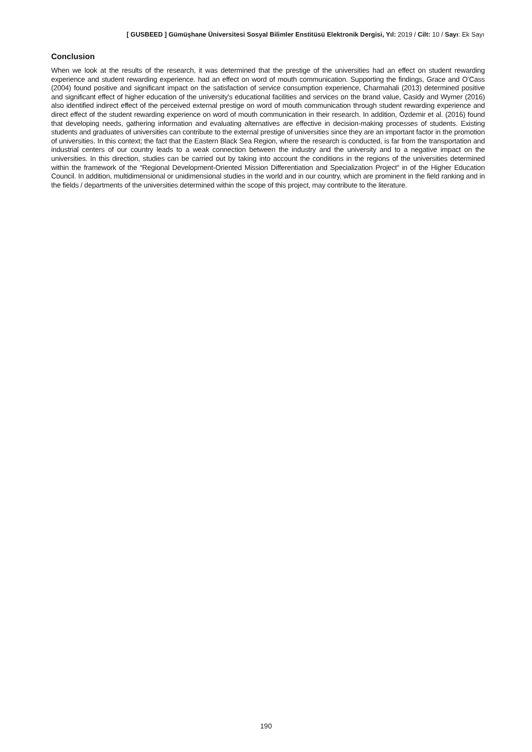[ GUSBEED ] Gümüşhane Üniversitesi Sosyal Bilimler Enstitüsü Elektronik Dergisi, Yıl: 2019 / Cilt: 10 / Sayı: Ek Sayı
Conclusion
When we look at the results of the research, it was determined that the prestige of the universities had an effect on student rewarding experience and student rewarding experience. had an effect on word of mouth communication. Supporting the findings, Grace and O’Cass (2004) found positive and significant impact on the satisfaction of service consumption experience, Charmahali (2013) determined positive and significant effect of higher education of the university's educational facilities and services on the brand value, Casidy and Wymer (2016) also identified indirect effect of the perceived external prestige on word of mouth communication through student rewarding experience and direct effect of the student rewarding experience on word of mouth communication in their research. In addition, Özdemir et al. (2016) found that developing needs, gathering information and evaluating alternatives are effective in decision-making processes of students. Existing students and graduates of universities can contribute to the external prestige of universities since they are an important factor in the promotion of universities. In this context; the fact that the Eastern Black Sea Region, where the research is conducted, is far from the transportation and industrial centers of our country leads to a weak connection between the industry and the university and to a negative impact on the universities. In this direction, studies can be carried out by taking into account the conditions in the regions of the universities determined within the framework of the “Regional Development-Oriented Mission Differentiation and Specialization Project” in of the Higher Education Council. In addition, multidimensional or unidimensional studies in the world and in our country, which are prominent in the field ranking and in the fields / departments of the universities determined within the scope of this project, may contribute to the literature.
190